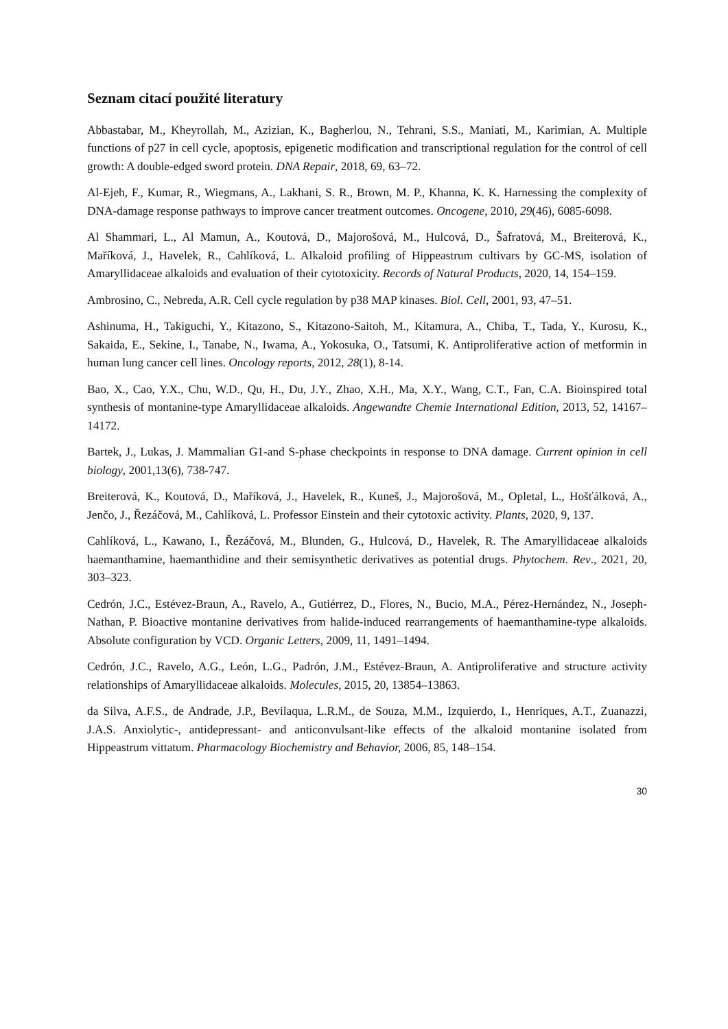Seznam citací použité literatury
Abbastabar, M., Kheyrollah, M., Azizian, K., Bagherlou, N., Tehrani, S.S., Maniati, M., Karimian, A. Multiple functions of p27 in cell cycle, apoptosis, epigenetic modification and transcriptional regulation for the control of cell growth: A double-edged sword protein. DNA Repair, 2018, 69, 63–72.
Al-Ejeh, F., Kumar, R., Wiegmans, A., Lakhani, S. R., Brown, M. P., Khanna, K. K. Harnessing the complexity of DNA-damage response pathways to improve cancer treatment outcomes. Oncogene, 2010, 29(46), 6085-6098.
Al Shammari, L., Al Mamun, A., Koutová, D., Majorošová, M., Hulcová, D., Šafratová, M., Breiterová, K., Maříková, J., Havelek, R., Cahlíková, L. Alkaloid profiling of Hippeastrum cultivars by GC-MS, isolation of Amaryllidaceae alkaloids and evaluation of their cytotoxicity. Records of Natural Products, 2020, 14, 154–159.
Ambrosino, C., Nebreda, A.R. Cell cycle regulation by p38 MAP kinases. Biol. Cell, 2001, 93, 47–51.
Ashinuma, H., Takiguchi, Y., Kitazono, S., Kitazono-Saitoh, M., Kitamura, A., Chiba, T., Tada, Y., Kurosu, K., Sakaida, E., Sekine, I., Tanabe, N., Iwama, A., Yokosuka, O., Tatsumi, K. Antiproliferative action of metformin in human lung cancer cell lines. Oncology reports, 2012, 28(1), 8-14.
Bao, X., Cao, Y.X., Chu, W.D., Qu, H., Du, J.Y., Zhao, X.H., Ma, X.Y., Wang, C.T., Fan, C.A. Bioinspired total synthesis of montanine-type Amaryllidaceae alkaloids. Angewandte Chemie International Edition, 2013, 52, 14167–14172.
Bartek, J., Lukas, J. Mammalian G1-and S-phase checkpoints in response to DNA damage. Current opinion in cell biology, 2001,13(6), 738-747.
Breiterová, K., Koutová, D., Maříková, J., Havelek, R., Kuneš, J., Majorošová, M., Opletal, L., Hošťálková, A., Jenčo, J., Řezáčová, M., Cahlíková, L. Professor Einstein and their cytotoxic activity. Plants, 2020, 9, 137.
Cahlíková, L., Kawano, I., Řezáčová, M., Blunden, G., Hulcová, D., Havelek, R. The Amaryllidaceae alkaloids haemanthamine, haemanthidine and their semisynthetic derivatives as potential drugs. Phytochem. Rev., 2021, 20, 303–323.
Cedrón, J.C., Estévez-Braun, A., Ravelo, A., Gutiérrez, D., Flores, N., Bucio, M.A., Pérez-Hernández, N., Joseph-Nathan, P. Bioactive montanine derivatives from halide-induced rearrangements of haemanthamine-type alkaloids. Absolute configuration by VCD. Organic Letters, 2009, 11, 1491–1494.
Cedrón, J.C., Ravelo, A.G., León, L.G., Padrón, J.M., Estévez-Braun, A. Antiproliferative and structure activity relationships of Amaryllidaceae alkaloids. Molecules, 2015, 20, 13854–13863.
da Silva, A.F.S., de Andrade, J.P., Bevilaqua, L.R.M., de Souza, M.M., Izquierdo, I., Henriques, A.T., Zuanazzi, J.A.S. Anxiolytic-, antidepressant- and anticonvulsant-like effects of the alkaloid montanine isolated from Hippeastrum vittatum. Pharmacology Biochemistry and Behavior, 2006, 85, 148–154.
30